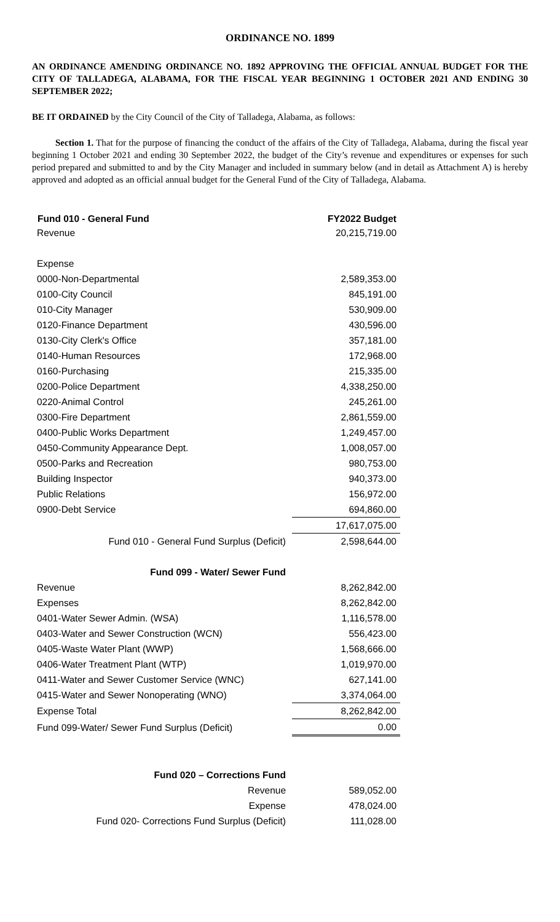ORDINANCE NO. 1899
AN ORDINANCE AMENDING ORDINANCE NO. 1892 APPROVING THE OFFICIAL ANNUAL BUDGET FOR THE CITY OF TALLADEGA, ALABAMA, FOR THE FISCAL YEAR BEGINNING 1 OCTOBER 2021 AND ENDING 30 SEPTEMBER 2022;
BE IT ORDAINED by the City Council of the City of Talladega, Alabama, as follows:
Section 1. That for the purpose of financing the conduct of the affairs of the City of Talladega, Alabama, during the fiscal year beginning 1 October 2021 and ending 30 September 2022, the budget of the City’s revenue and expenditures or expenses for such period prepared and submitted to and by the City Manager and included in summary below (and in detail as Attachment A) is hereby approved and adopted as an official annual budget for the General Fund of the City of Talladega, Alabama.
| Fund 010 - General Fund | FY2022 Budget |
| --- | --- |
| Revenue | 20,215,719.00 |
| Expense | |
| 0000-Non-Departmental | 2,589,353.00 |
| 0100-City Council | 845,191.00 |
| 010-City Manager | 530,909.00 |
| 0120-Finance Department | 430,596.00 |
| 0130-City Clerk's Office | 357,181.00 |
| 0140-Human Resources | 172,968.00 |
| 0160-Purchasing | 215,335.00 |
| 0200-Police Department | 4,338,250.00 |
| 0220-Animal Control | 245,261.00 |
| 0300-Fire Department | 2,861,559.00 |
| 0400-Public Works Department | 1,249,457.00 |
| 0450-Community Appearance Dept. | 1,008,057.00 |
| 0500-Parks and Recreation | 980,753.00 |
| Building Inspector | 940,373.00 |
| Public Relations | 156,972.00 |
| 0900-Debt Service | 694,860.00 |
| | 17,617,075.00 |
| Fund 010 - General Fund Surplus (Deficit) | 2,598,644.00 |
| Fund 099 - Water/ Sewer Fund | |
| Revenue | 8,262,842.00 |
| Expenses | 8,262,842.00 |
| 0401-Water Sewer Admin. (WSA) | 1,116,578.00 |
| 0403-Water and Sewer Construction (WCN) | 556,423.00 |
| 0405-Waste Water Plant (WWP) | 1,568,666.00 |
| 0406-Water Treatment Plant (WTP) | 1,019,970.00 |
| 0411-Water and Sewer Customer Service (WNC) | 627,141.00 |
| 0415-Water and Sewer Nonoperating (WNO) | 3,374,064.00 |
| Expense Total | 8,262,842.00 |
| Fund 099-Water/ Sewer Fund Surplus (Deficit) | 0.00 |
| Fund 020 – Corrections Fund | |
| Revenue | 589,052.00 |
| Expense | 478,024.00 |
| Fund 020- Corrections Fund Surplus (Deficit) | 111,028.00 |